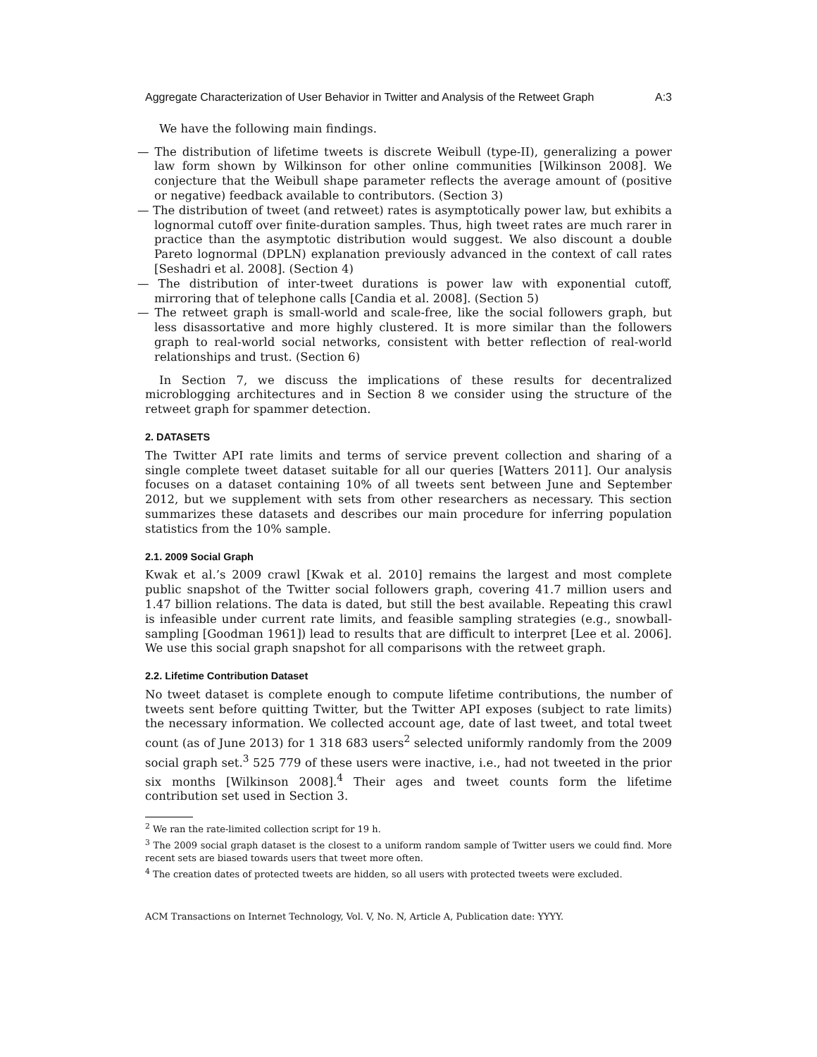Aggregate Characterization of User Behavior in Twitter and Analysis of the Retweet Graph A:3
We have the following main findings.
— The distribution of lifetime tweets is discrete Weibull (type-II), generalizing a power law form shown by Wilkinson for other online communities [Wilkinson 2008]. We conjecture that the Weibull shape parameter reflects the average amount of (positive or negative) feedback available to contributors. (Section 3)
— The distribution of tweet (and retweet) rates is asymptotically power law, but exhibits a lognormal cutoff over finite-duration samples. Thus, high tweet rates are much rarer in practice than the asymptotic distribution would suggest. We also discount a double Pareto lognormal (DPLN) explanation previously advanced in the context of call rates [Seshadri et al. 2008]. (Section 4)
— The distribution of inter-tweet durations is power law with exponential cutoff, mirroring that of telephone calls [Candia et al. 2008]. (Section 5)
— The retweet graph is small-world and scale-free, like the social followers graph, but less disassortative and more highly clustered. It is more similar than the followers graph to real-world social networks, consistent with better reflection of real-world relationships and trust. (Section 6)
In Section 7, we discuss the implications of these results for decentralized microblogging architectures and in Section 8 we consider using the structure of the retweet graph for spammer detection.
2. DATASETS
The Twitter API rate limits and terms of service prevent collection and sharing of a single complete tweet dataset suitable for all our queries [Watters 2011]. Our analysis focuses on a dataset containing 10% of all tweets sent between June and September 2012, but we supplement with sets from other researchers as necessary. This section summarizes these datasets and describes our main procedure for inferring population statistics from the 10% sample.
2.1. 2009 Social Graph
Kwak et al.’s 2009 crawl [Kwak et al. 2010] remains the largest and most complete public snapshot of the Twitter social followers graph, covering 41.7 million users and 1.47 billion relations. The data is dated, but still the best available. Repeating this crawl is infeasible under current rate limits, and feasible sampling strategies (e.g., snowball-sampling [Goodman 1961]) lead to results that are difficult to interpret [Lee et al. 2006]. We use this social graph snapshot for all comparisons with the retweet graph.
2.2. Lifetime Contribution Dataset
No tweet dataset is complete enough to compute lifetime contributions, the number of tweets sent before quitting Twitter, but the Twitter API exposes (subject to rate limits) the necessary information. We collected account age, date of last tweet, and total tweet count (as of June 2013) for 1 318 683 users<sup>2</sup> selected uniformly randomly from the 2009 social graph set.<sup>3</sup> 525 779 of these users were inactive, i.e., had not tweeted in the prior six months [Wilkinson 2008].<sup>4</sup> Their ages and tweet counts form the lifetime contribution set used in Section 3.
<sup>2</sup> We ran the rate-limited collection script for 19 h.
<sup>3</sup> The 2009 social graph dataset is the closest to a uniform random sample of Twitter users we could find. More recent sets are biased towards users that tweet more often.
<sup>4</sup> The creation dates of protected tweets are hidden, so all users with protected tweets were excluded.
ACM Transactions on Internet Technology, Vol. V, No. N, Article A, Publication date: YYYY.